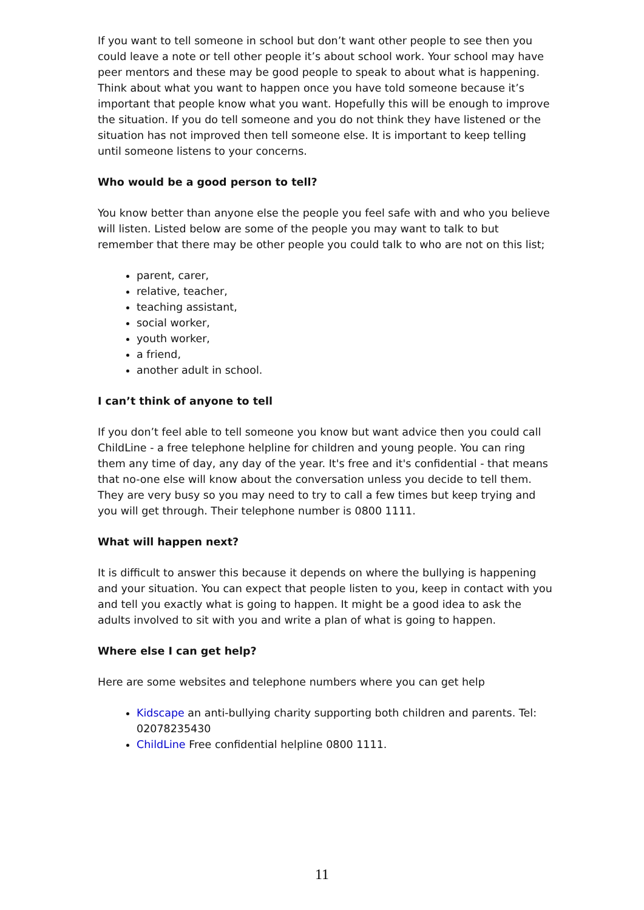If you want to tell someone in school but don’t want other people to see then you could leave a note or tell other people it’s about school work. Your school may have peer mentors and these may be good people to speak to about what is happening. Think about what you want to happen once you have told someone because it’s important that people know what you want. Hopefully this will be enough to improve the situation. If you do tell someone and you do not think they have listened or the situation has not improved then tell someone else. It is important to keep telling until someone listens to your concerns.
Who would be a good person to tell?
You know better than anyone else the people you feel safe with and who you believe will listen. Listed below are some of the people you may want to talk to but remember that there may be other people you could talk to who are not on this list;
parent, carer,
relative, teacher,
teaching assistant,
social worker,
youth worker,
a friend,
another adult in school.
I can’t think of anyone to tell
If you don’t feel able to tell someone you know but want advice then you could call ChildLine - a free telephone helpline for children and young people. You can ring them any time of day, any day of the year. It's free and it's confidential - that means that no-one else will know about the conversation unless you decide to tell them. They are very busy so you may need to try to call a few times but keep trying and you will get through. Their telephone number is 0800 1111.
What will happen next?
It is difficult to answer this because it depends on where the bullying is happening and your situation. You can expect that people listen to you, keep in contact with you and tell you exactly what is going to happen. It might be a good idea to ask the adults involved to sit with you and write a plan of what is going to happen.
Where else I can get help?
Here are some websites and telephone numbers where you can get help
Kidscape an anti-bullying charity supporting both children and parents. Tel: 02078235430
ChildLine Free confidential helpline 0800 1111.
11